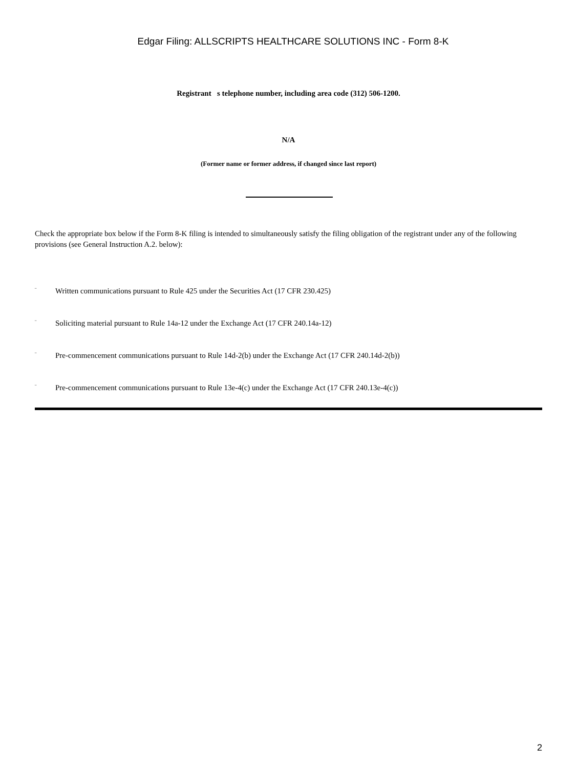Edgar Filing: ALLSCRIPTS HEALTHCARE SOLUTIONS INC - Form 8-K
Registrant s telephone number, including area code (312) 506-1200.
N/A
(Former name or former address, if changed since last report)
Check the appropriate box below if the Form 8-K filing is intended to simultaneously satisfy the filing obligation of the registrant under any of the following provisions (see General Instruction A.2. below):
¨ Written communications pursuant to Rule 425 under the Securities Act (17 CFR 230.425)
¨ Soliciting material pursuant to Rule 14a-12 under the Exchange Act (17 CFR 240.14a-12)
¨ Pre-commencement communications pursuant to Rule 14d-2(b) under the Exchange Act (17 CFR 240.14d-2(b))
¨ Pre-commencement communications pursuant to Rule 13e-4(c) under the Exchange Act (17 CFR 240.13e-4(c))
2